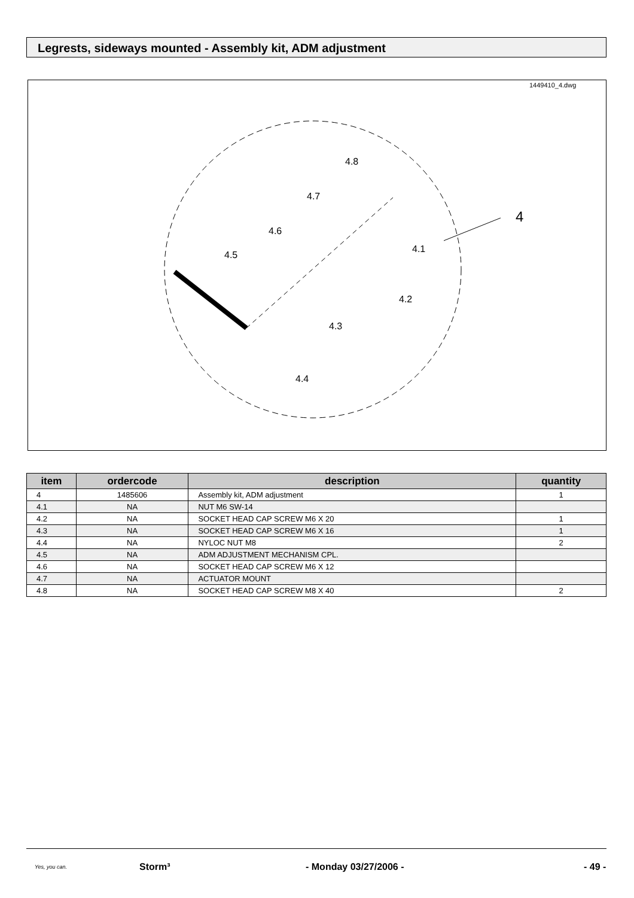Legrests, sideways mounted - Assembly kit, ADM adjustment
1449410_4.dwg
4.8
4.7
4.6
4.5
4.1
4.2
4.3
4.4
4
| item | ordercode | description | quantity |
| --- | --- | --- | --- |
| 4 | 1485606 | Assembly kit, ADM adjustment | 1 |
| 4.1 | NA | NUT M6 SW-14 | |
| 4.2 | NA | SOCKET HEAD CAP SCREW M6 X 20 | 1 |
| 4.3 | NA | SOCKET HEAD CAP SCREW M6 X 16 | 1 |
| 4.4 | NA | NYLOC NUT M8 | 2 |
| 4.5 | NA | ADM ADJUSTMENT MECHANISM CPL. | |
| 4.6 | NA | SOCKET HEAD CAP SCREW M6 X 12 | |
| 4.7 | NA | ACTUATOR MOUNT | |
| 4.8 | NA | SOCKET HEAD CAP SCREW M8 X 40 | 2 |
Yes, you can.
Storm³ - Monday 03/27/2006 - - 49 -